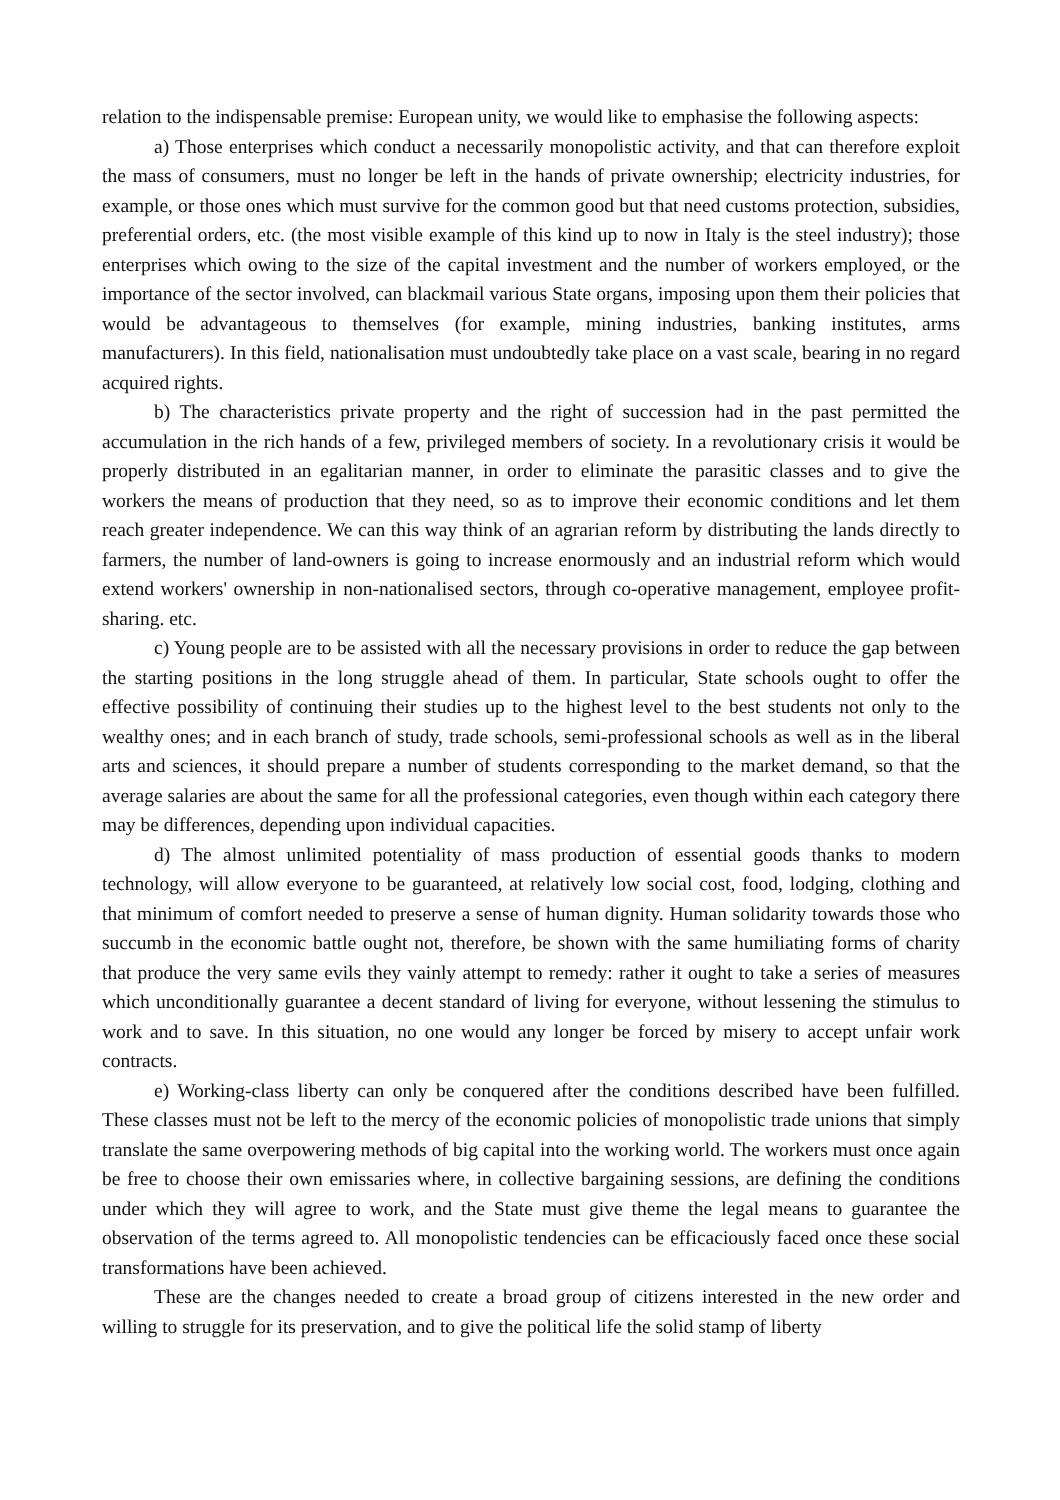relation to the indispensable premise: European unity, we would like to emphasise the following aspects:
a) Those enterprises which conduct a necessarily monopolistic activity, and that can therefore exploit the mass of consumers, must no longer be left in the hands of private ownership; electricity industries, for example, or those ones which must survive for the common good but that need customs protection, subsidies, preferential orders, etc. (the most visible example of this kind up to now in Italy is the steel industry); those enterprises which owing to the size of the capital investment and the number of workers employed, or the importance of the sector involved, can blackmail various State organs, imposing upon them their policies that would be advantageous to themselves (for example, mining industries, banking institutes, arms manufacturers). In this field, nationalisation must undoubtedly take place on a vast scale, bearing in no regard acquired rights.
b) The characteristics private property and the right of succession had in the past permitted the accumulation in the rich hands of a few, privileged members of society. In a revolutionary crisis it would be properly distributed in an egalitarian manner, in order to eliminate the parasitic classes and to give the workers the means of production that they need, so as to improve their economic conditions and let them reach greater independence. We can this way think of an agrarian reform by distributing the lands directly to farmers, the number of land-owners is going to increase enormously and an industrial reform which would extend workers' ownership in non-nationalised sectors, through co-operative management, employee profit-sharing. etc.
c) Young people are to be assisted with all the necessary provisions in order to reduce the gap between the starting positions in the long struggle ahead of them. In particular, State schools ought to offer the effective possibility of continuing their studies up to the highest level to the best students not only to the wealthy ones; and in each branch of study, trade schools, semi-professional schools as well as in the liberal arts and sciences, it should prepare a number of students corresponding to the market demand, so that the average salaries are about the same for all the professional categories, even though within each category there may be differences, depending upon individual capacities.
d) The almost unlimited potentiality of mass production of essential goods thanks to modern technology, will allow everyone to be guaranteed, at relatively low social cost, food, lodging, clothing and that minimum of comfort needed to preserve a sense of human dignity. Human solidarity towards those who succumb in the economic battle ought not, therefore, be shown with the same humiliating forms of charity that produce the very same evils they vainly attempt to remedy: rather it ought to take a series of measures which unconditionally guarantee a decent standard of living for everyone, without lessening the stimulus to work and to save. In this situation, no one would any longer be forced by misery to accept unfair work contracts.
e) Working-class liberty can only be conquered after the conditions described have been fulfilled. These classes must not be left to the mercy of the economic policies of monopolistic trade unions that simply translate the same overpowering methods of big capital into the working world. The workers must once again be free to choose their own emissaries where, in collective bargaining sessions, are defining the conditions under which they will agree to work, and the State must give theme the legal means to guarantee the observation of the terms agreed to. All monopolistic tendencies can be efficaciously faced once these social transformations have been achieved.
These are the changes needed to create a broad group of citizens interested in the new order and willing to struggle for its preservation, and to give the political life the solid stamp of liberty